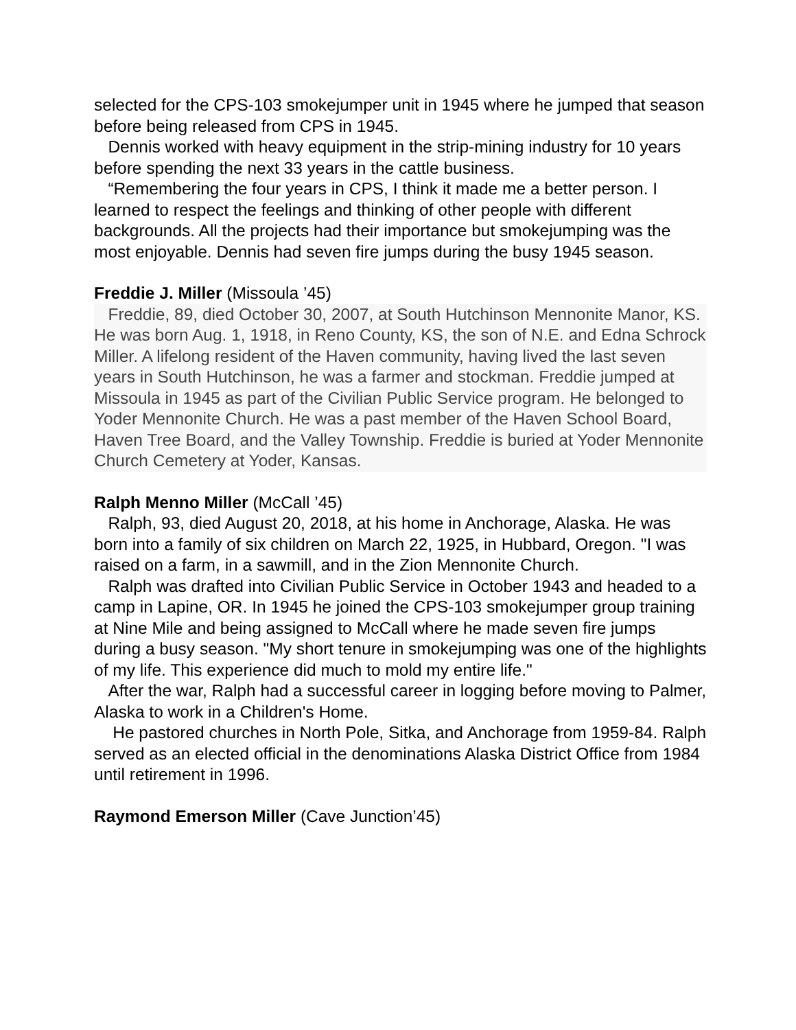selected for the CPS-103 smokejumper unit in 1945 where he jumped that season before being released from CPS in 1945.
Dennis worked with heavy equipment in the strip-mining industry for 10 years before spending the next 33 years in the cattle business.
“Remembering the four years in CPS, I think it made me a better person. I learned to respect the feelings and thinking of other people with different backgrounds. All the projects had their importance but smokejumping was the most enjoyable. Dennis had seven fire jumps during the busy 1945 season.
Freddie J. Miller (Missoula ’45)
Freddie, 89, died October 30, 2007, at South Hutchinson Mennonite Manor, KS. He was born Aug. 1, 1918, in Reno County, KS, the son of N.E. and Edna Schrock Miller. A lifelong resident of the Haven community, having lived the last seven years in South Hutchinson, he was a farmer and stockman. Freddie jumped at Missoula in 1945 as part of the Civilian Public Service program. He belonged to Yoder Mennonite Church. He was a past member of the Haven School Board, Haven Tree Board, and the Valley Township. Freddie is buried at Yoder Mennonite Church Cemetery at Yoder, Kansas.
Ralph Menno Miller (McCall ’45)
Ralph, 93, died August 20, 2018, at his home in Anchorage, Alaska. He was born into a family of six children on March 22, 1925, in Hubbard, Oregon. "I was raised on a farm, in a sawmill, and in the Zion Mennonite Church.
Ralph was drafted into Civilian Public Service in October 1943 and headed to a camp in Lapine, OR. In 1945 he joined the CPS-103 smokejumper group training at Nine Mile and being assigned to McCall where he made seven fire jumps during a busy season. "My short tenure in smokejumping was one of the highlights of my life. This experience did much to mold my entire life."
After the war, Ralph had a successful career in logging before moving to Palmer, Alaska to work in a Children's Home.
He pastored churches in North Pole, Sitka, and Anchorage from 1959-84. Ralph served as an elected official in the denominations Alaska District Office from 1984 until retirement in 1996.
Raymond Emerson Miller (Cave Junction’45)